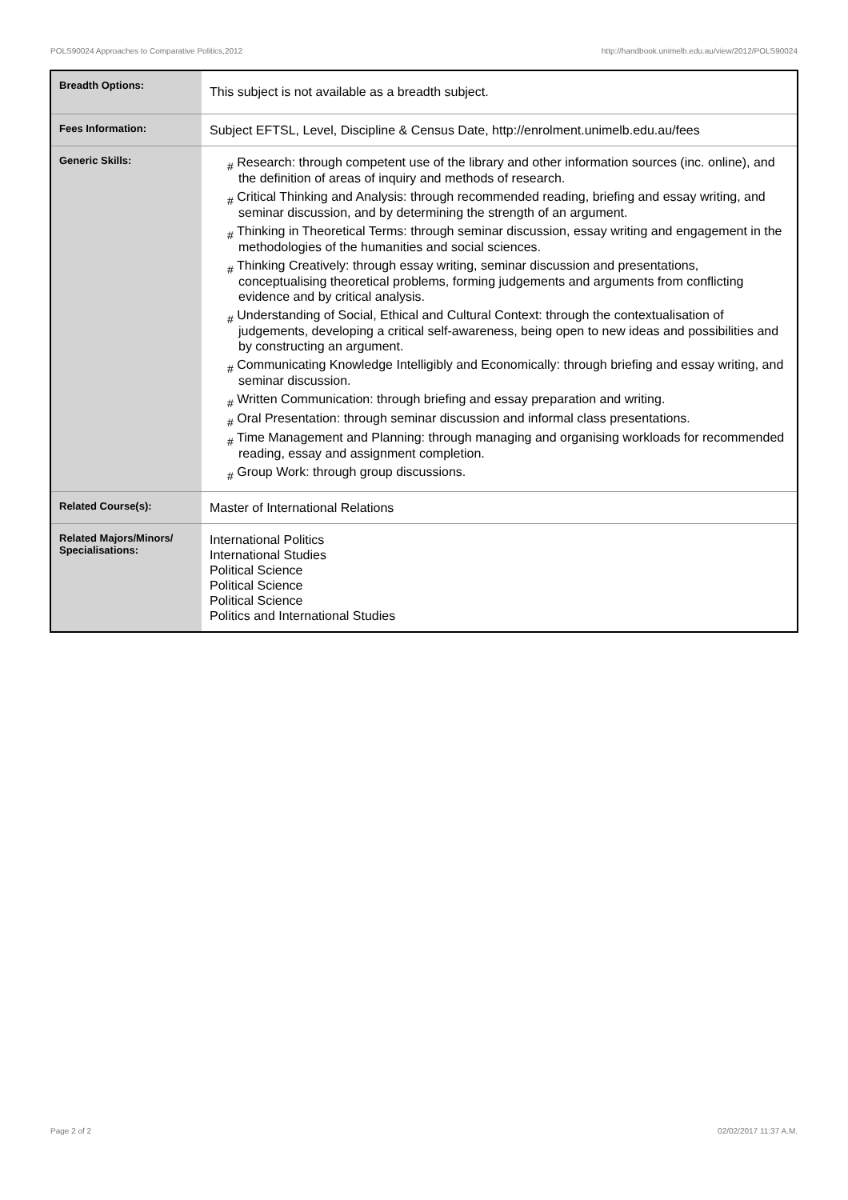POLS90024 Approaches to Comparative Politics,2012 http://handbook.unimelb.edu.au/view/2012/POLS90024
| Breadth Options: | This subject is not available as a breadth subject. |
| Fees Information: | Subject EFTSL, Level, Discipline & Census Date, http://enrolment.unimelb.edu.au/fees |
| Generic Skills: | # Research: through competent use of the library and other information sources (inc. online), and the definition of areas of inquiry and methods of research. # Critical Thinking and Analysis: through recommended reading, briefing and essay writing, and seminar discussion, and by determining the strength of an argument. # Thinking in Theoretical Terms: through seminar discussion, essay writing and engagement in the methodologies of the humanities and social sciences. # Thinking Creatively: through essay writing, seminar discussion and presentations, conceptualising theoretical problems, forming judgements and arguments from conflicting evidence and by critical analysis. # Understanding of Social, Ethical and Cultural Context: through the contextualisation of judgements, developing a critical self-awareness, being open to new ideas and possibilities and by constructing an argument. # Communicating Knowledge Intelligibly and Economically: through briefing and essay writing, and seminar discussion. # Written Communication: through briefing and essay preparation and writing. # Oral Presentation: through seminar discussion and informal class presentations. # Time Management and Planning: through managing and organising workloads for recommended reading, essay and assignment completion. # Group Work: through group discussions. |
| Related Course(s): | Master of International Relations |
| Related Majors/Minors/ Specialisations: | International Politics International Studies Political Science Political Science Political Science Politics and International Studies |
Page 2 of 2 02/02/2017 11:37 A.M.